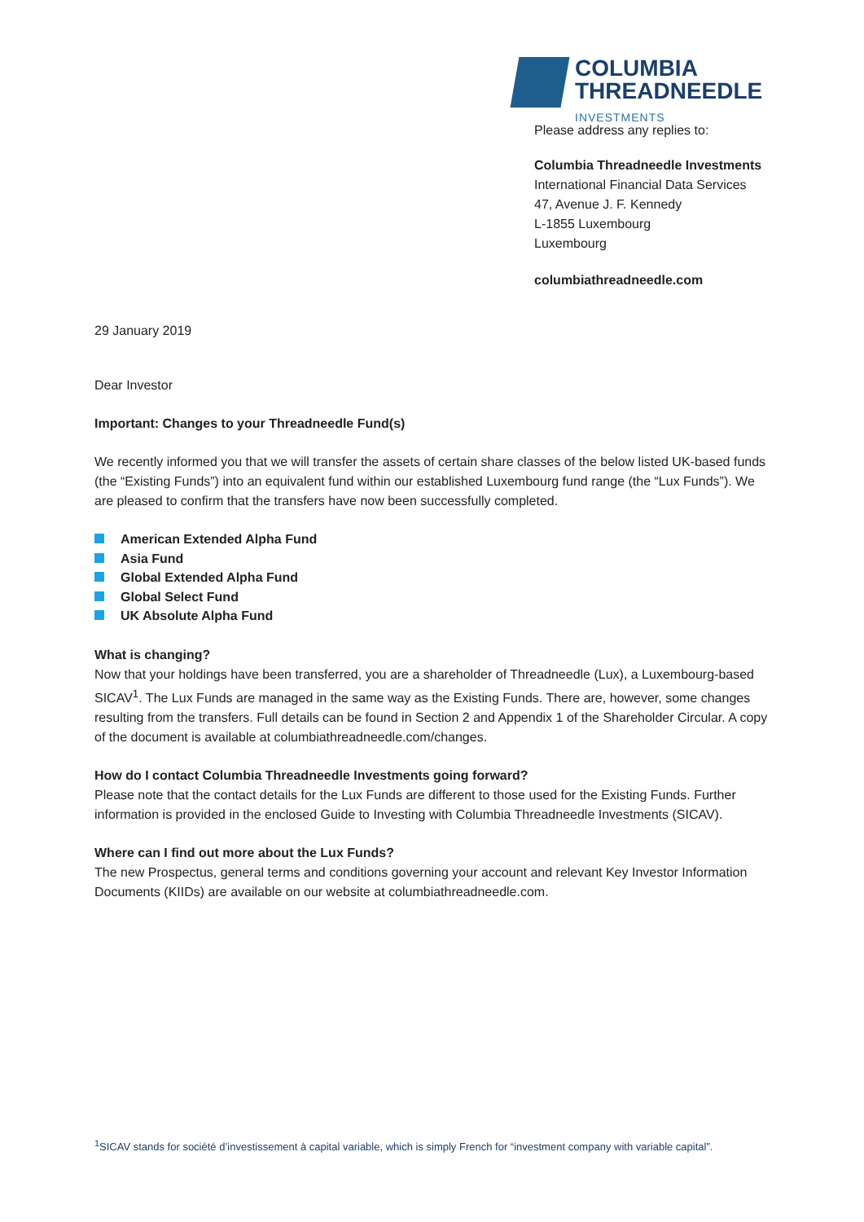COLUMBIA
THREADNEEDLE
INVESTMENTS
Please address any replies to:
Columbia Threadneedle Investments
International Financial Data Services
47, Avenue J. F. Kennedy
L-1855 Luxembourg
Luxembourg
columbiathreadneedle.com
29 January 2019
Dear Investor
Important: Changes to your Threadneedle Fund(s)
We recently informed you that we will transfer the assets of certain share classes of the below listed UK-based funds (the “Existing Funds”) into an equivalent fund within our established Luxembourg fund range (the “Lux Funds”). We are pleased to confirm that the transfers have now been successfully completed.
American Extended Alpha Fund
Asia Fund
Global Extended Alpha Fund
Global Select Fund
UK Absolute Alpha Fund
What is changing?
Now that your holdings have been transferred, you are a shareholder of Threadneedle (Lux), a Luxembourg-based SICAV<sup>1</sup>. The Lux Funds are managed in the same way as the Existing Funds. There are, however, some changes resulting from the transfers. Full details can be found in Section 2 and Appendix 1 of the Shareholder Circular. A copy of the document is available at columbiathreadneedle.com/changes.
How do I contact Columbia Threadneedle Investments going forward?
Please note that the contact details for the Lux Funds are different to those used for the Existing Funds. Further information is provided in the enclosed Guide to Investing with Columbia Threadneedle Investments (SICAV).
Where can I find out more about the Lux Funds?
The new Prospectus, general terms and conditions governing your account and relevant Key Investor Information Documents (KIIDs) are available on our website at columbiathreadneedle.com.
<sup>1</sup> SICAV stands for société d’investissement à capital variable, which is simply French for “investment company with variable capital”.